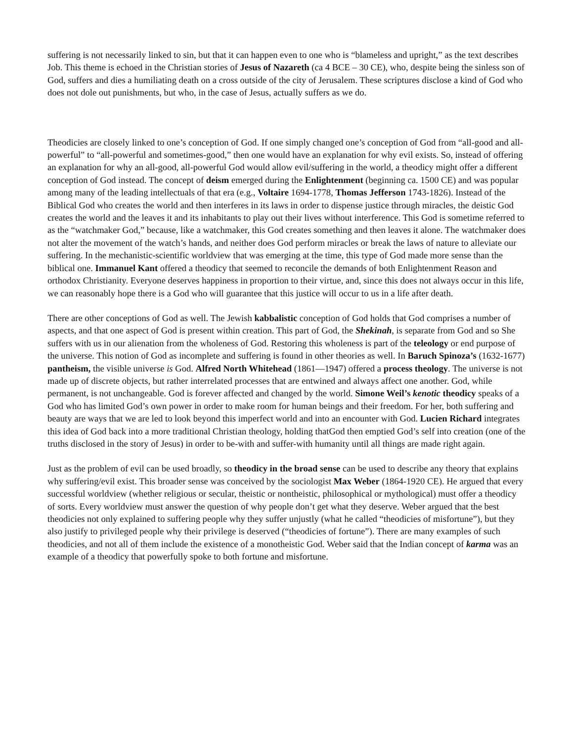suffering is not necessarily linked to sin, but that it can happen even to one who is “blameless and upright,” as the text describes Job. This theme is echoed in the Christian stories of Jesus of Nazareth (ca 4 BCE – 30 CE), who, despite being the sinless son of God, suffers and dies a humiliating death on a cross outside of the city of Jerusalem. These scriptures disclose a kind of God who does not dole out punishments, but who, in the case of Jesus, actually suffers as we do.
Theodicies are closely linked to one’s conception of God. If one simply changed one’s conception of God from “all-good and all-powerful” to “all-powerful and sometimes-good,” then one would have an explanation for why evil exists. So, instead of offering an explanation for why an all-good, all-powerful God would allow evil/suffering in the world, a theodicy might offer a different conception of God instead. The concept of deism emerged during the Enlightenment (beginning ca. 1500 CE) and was popular among many of the leading intellectuals of that era (e.g., Voltaire 1694-1778, Thomas Jefferson 1743-1826). Instead of the Biblical God who creates the world and then interferes in its laws in order to dispense justice through miracles, the deistic God creates the world and the leaves it and its inhabitants to play out their lives without interference. This God is sometime referred to as the “watchmaker God,” because, like a watchmaker, this God creates something and then leaves it alone. The watchmaker does not alter the movement of the watch’s hands, and neither does God perform miracles or break the laws of nature to alleviate our suffering. In the mechanistic-scientific worldview that was emerging at the time, this type of God made more sense than the biblical one. Immanuel Kant offered a theodicy that seemed to reconcile the demands of both Enlightenment Reason and orthodox Christianity. Everyone deserves happiness in proportion to their virtue, and, since this does not always occur in this life, we can reasonably hope there is a God who will guarantee that this justice will occur to us in a life after death.
There are other conceptions of God as well. The Jewish kabbalistic conception of God holds that God comprises a number of aspects, and that one aspect of God is present within creation. This part of God, the Shekinah, is separate from God and so She suffers with us in our alienation from the wholeness of God. Restoring this wholeness is part of the teleology or end purpose of the universe. This notion of God as incomplete and suffering is found in other theories as well. In Baruch Spinoza’s (1632-1677) pantheism, the visible universe is God. Alfred North Whitehead (1861—1947) offered a process theology. The universe is not made up of discrete objects, but rather interrelated processes that are entwined and always affect one another. God, while permanent, is not unchangeable. God is forever affected and changed by the world. Simone Weil’s kenotic theodicy speaks of a God who has limited God’s own power in order to make room for human beings and their freedom. For her, both suffering and beauty are ways that we are led to look beyond this imperfect world and into an encounter with God. Lucien Richard integrates this idea of God back into a more traditional Christian theology, holding thatGod then emptied God’s self into creation (one of the truths disclosed in the story of Jesus) in order to be-with and suffer-with humanity until all things are made right again.
Just as the problem of evil can be used broadly, so theodicy in the broad sense can be used to describe any theory that explains why suffering/evil exist. This broader sense was conceived by the sociologist Max Weber (1864-1920 CE). He argued that every successful worldview (whether religious or secular, theistic or nontheistic, philosophical or mythological) must offer a theodicy of sorts. Every worldview must answer the question of why people don’t get what they deserve. Weber argued that the best theodicies not only explained to suffering people why they suffer unjustly (what he called “theodicies of misfortune”), but they also justify to privileged people why their privilege is deserved (“theodicies of fortune”). There are many examples of such theodicies, and not all of them include the existence of a monotheistic God. Weber said that the Indian concept of karma was an example of a theodicy that powerfully spoke to both fortune and misfortune.